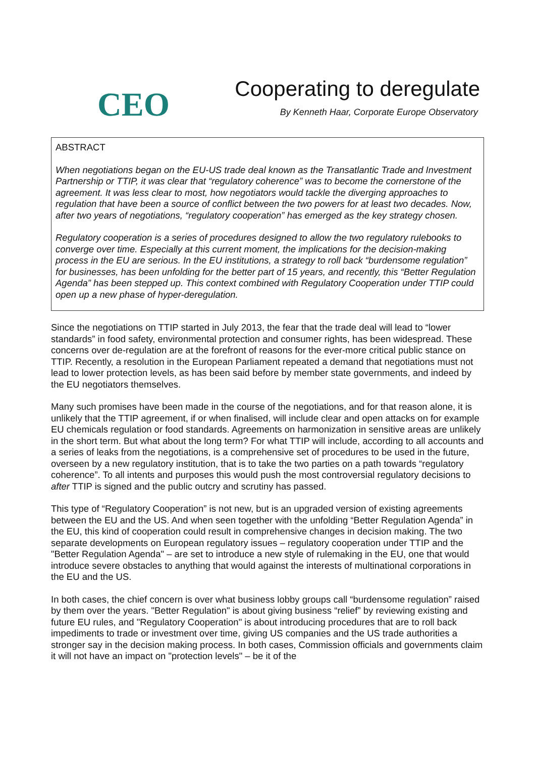CEO
Cooperating to deregulate
By Kenneth Haar, Corporate Europe Observatory
ABSTRACT
When negotiations began on the EU-US trade deal known as the Transatlantic Trade and Investment Partnership or TTIP, it was clear that “regulatory coherence” was to become the cornerstone of the agreement. It was less clear to most, how negotiators would tackle the diverging approaches to regulation that have been a source of conflict between the two powers for at least two decades. Now, after two years of negotiations, “regulatory cooperation” has emerged as the key strategy chosen.
Regulatory cooperation is a series of procedures designed to allow the two regulatory rulebooks to converge over time. Especially at this current moment, the implications for the decision-making process in the EU are serious. In the EU institutions, a strategy to roll back “burdensome regulation” for businesses, has been unfolding for the better part of 15 years, and recently, this “Better Regulation Agenda” has been stepped up. This context combined with Regulatory Cooperation under TTIP could open up a new phase of hyper-deregulation.
Since the negotiations on TTIP started in July 2013, the fear that the trade deal will lead to “lower standards” in food safety, environmental protection and consumer rights, has been widespread. These concerns over de-regulation are at the forefront of reasons for the ever-more critical public stance on TTIP. Recently, a resolution in the European Parliament repeated a demand that negotiations must not lead to lower protection levels, as has been said before by member state governments, and indeed by the EU negotiators themselves.
Many such promises have been made in the course of the negotiations, and for that reason alone, it is unlikely that the TTIP agreement, if or when finalised, will include clear and open attacks on for example EU chemicals regulation or food standards. Agreements on harmonization in sensitive areas are unlikely in the short term. But what about the long term? For what TTIP will include, according to all accounts and a series of leaks from the negotiations, is a comprehensive set of procedures to be used in the future, overseen by a new regulatory institution, that is to take the two parties on a path towards “regulatory coherence”. To all intents and purposes this would push the most controversial regulatory decisions to after TTIP is signed and the public outcry and scrutiny has passed.
This type of “Regulatory Cooperation” is not new, but is an upgraded version of existing agreements between the EU and the US. And when seen together with the unfolding “Better Regulation Agenda” in the EU, this kind of cooperation could result in comprehensive changes in decision making. The two separate developments on European regulatory issues – regulatory cooperation under TTIP and the "Better Regulation Agenda" – are set to introduce a new style of rulemaking in the EU, one that would introduce severe obstacles to anything that would against the interests of multinational corporations in the EU and the US.
In both cases, the chief concern is over what business lobby groups call “burdensome regulation” raised by them over the years. "Better Regulation" is about giving business “relief” by reviewing existing and future EU rules, and "Regulatory Cooperation" is about introducing procedures that are to roll back impediments to trade or investment over time, giving US companies and the US trade authorities a stronger say in the decision making process. In both cases, Commission officials and governments claim it will not have an impact on "protection levels" – be it of the